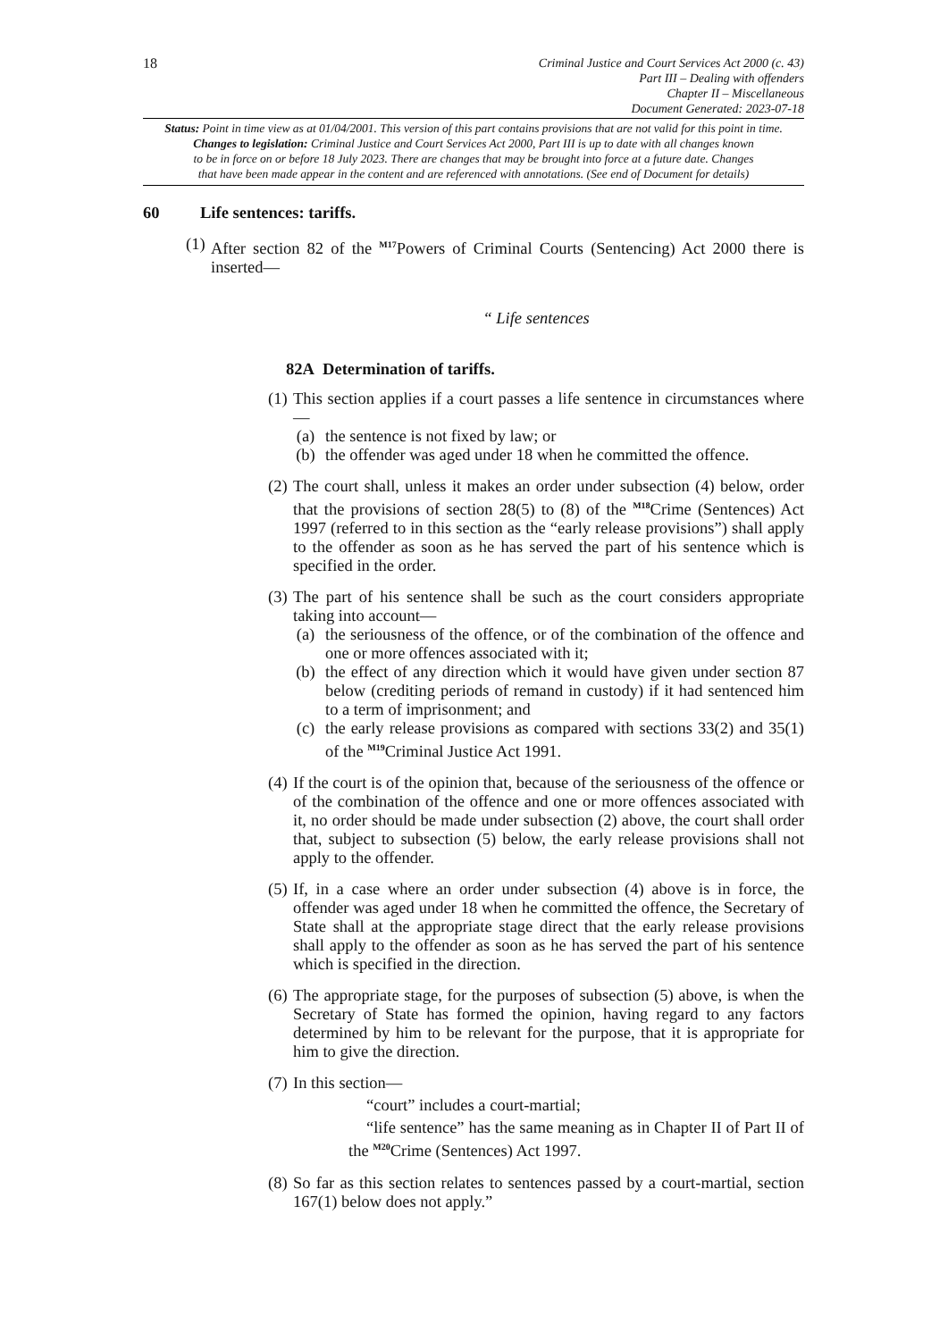18
Criminal Justice and Court Services Act 2000 (c. 43)
Part III – Dealing with offenders
Chapter II – Miscellaneous
Document Generated: 2023-07-18
Status: Point in time view as at 01/04/2001. This version of this part contains provisions that are not valid for this point in time.
Changes to legislation: Criminal Justice and Court Services Act 2000, Part III is up to date with all changes known
to be in force on or before 18 July 2023. There are changes that may be brought into force at a future date. Changes
that have been made appear in the content and are referenced with annotations. (See end of Document for details)
60 Life sentences: tariffs.
(1)
After section 82 of the <sup>M17</sup>Powers of Criminal Courts (Sentencing) Act 2000 there is inserted—
“ Life sentences
82A Determination of tariffs.
(1)
This section applies if a court passes a life sentence in circumstances where—
(a) the sentence is not fixed by law; or
(b) the offender was aged under 18 when he committed the offence.
(2)
The court shall, unless it makes an order under subsection (4) below, order that the provisions of section 28(5) to (8) of the <sup>M18</sup>Crime (Sentences) Act 1997 (referred to in this section as the “early release provisions”) shall apply to the offender as soon as he has served the part of his sentence which is specified in the order.
(3)
The part of his sentence shall be such as the court considers appropriate taking into account—
(a) the seriousness of the offence, or of the combination of the offence and one or more offences associated with it;
(b) the effect of any direction which it would have given under section 87 below (crediting periods of remand in custody) if it had sentenced him to a term of imprisonment; and
(c) the early release provisions as compared with sections 33(2) and 35(1) of the <sup>M19</sup>Criminal Justice Act 1991.
(4)
If the court is of the opinion that, because of the seriousness of the offence or of the combination of the offence and one or more offences associated with it, no order should be made under subsection (2) above, the court shall order that, subject to subsection (5) below, the early release provisions shall not apply to the offender.
(5)
If, in a case where an order under subsection (4) above is in force, the offender was aged under 18 when he committed the offence, the Secretary of State shall at the appropriate stage direct that the early release provisions shall apply to the offender as soon as he has served the part of his sentence which is specified in the direction.
(6)
The appropriate stage, for the purposes of subsection (5) above, is when the Secretary of State has formed the opinion, having regard to any factors determined by him to be relevant for the purpose, that it is appropriate for him to give the direction.
(7)
In this section—
“court” includes a court-martial;
“life sentence” has the same meaning as in Chapter II of Part II of the <sup>M20</sup>Crime (Sentences) Act 1997.
(8)
So far as this section relates to sentences passed by a court-martial, section 167(1) below does not apply.”